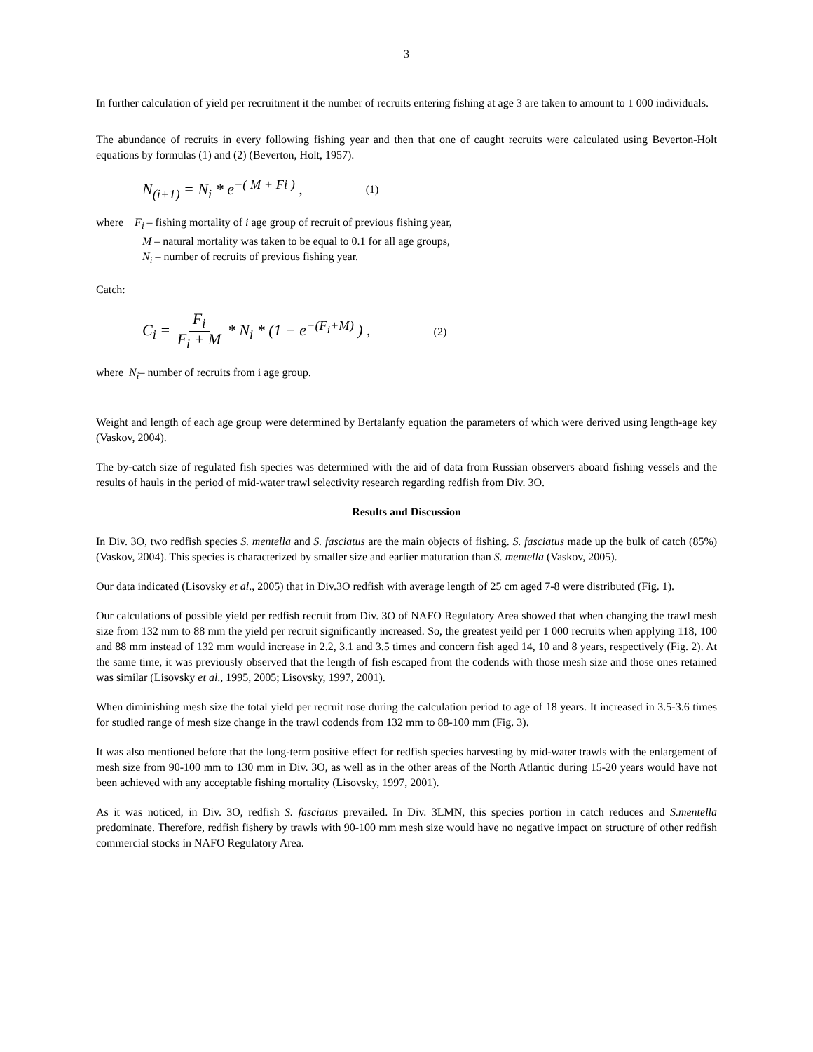3
In further calculation of yield per recruitment it the number of recruits entering fishing at age 3 are taken to amount to 1 000 individuals.
The abundance of recruits in every following fishing year and then that one of caught recruits were calculated using Beverton-Holt equations by formulas (1) and (2) (Beverton, Holt, 1957).
N<sub>(i+1)</sub> = N<sub>i</sub> * e<sup>−( M + Fi )</sup> , (1)
where F<sub>i</sub> – fishing mortality of i age group of recruit of previous fishing year,
M – natural mortality was taken to be equal to 0.1 for all age groups,
N<sub>i</sub> – number of recruits of previous fishing year.
Catch:
C<sub>i</sub> = F<sub>i</sub> F<sub>i</sub> + M * N<sub>i</sub> * (1 − e<sup>−(F<sub>i</sub>+M)</sup> ) , (2)
where N<sub>i</sub>– number of recruits from i age group.
Weight and length of each age group were determined by Bertalanfy equation the parameters of which were derived using length-age key (Vaskov, 2004).
The by-catch size of regulated fish species was determined with the aid of data from Russian observers aboard fishing vessels and the results of hauls in the period of mid-water trawl selectivity research regarding redfish from Div. 3O.
Results and Discussion
In Div. 3O, two redfish species S. mentella and S. fasciatus are the main objects of fishing. S. fasciatus made up the bulk of catch (85%) (Vaskov, 2004). This species is characterized by smaller size and earlier maturation than S. mentella (Vaskov, 2005).
Our data indicated (Lisovsky et al., 2005) that in Div.3O redfish with average length of 25 cm aged 7-8 were distributed (Fig. 1).
Our calculations of possible yield per redfish recruit from Div. 3O of NAFO Regulatory Area showed that when changing the trawl mesh size from 132 mm to 88 mm the yield per recruit significantly increased. So, the greatest yeild per 1 000 recruits when applying 118, 100 and 88 mm instead of 132 mm would increase in 2.2, 3.1 and 3.5 times and concern fish aged 14, 10 and 8 years, respectively (Fig. 2). At the same time, it was previously observed that the length of fish escaped from the codends with those mesh size and those ones retained was similar (Lisovsky et al., 1995, 2005; Lisovsky, 1997, 2001).
When diminishing mesh size the total yield per recruit rose during the calculation period to age of 18 years. It increased in 3.5-3.6 times for studied range of mesh size change in the trawl codends from 132 mm to 88-100 mm (Fig. 3).
It was also mentioned before that the long-term positive effect for redfish species harvesting by mid-water trawls with the enlargement of mesh size from 90-100 mm to 130 mm in Div. 3O, as well as in the other areas of the North Atlantic during 15-20 years would have not been achieved with any acceptable fishing mortality (Lisovsky, 1997, 2001).
As it was noticed, in Div. 3O, redfish S. fasciatus prevailed. In Div. 3LMN, this species portion in catch reduces and S.mentella predominate. Therefore, redfish fishery by trawls with 90-100 mm mesh size would have no negative impact on structure of other redfish commercial stocks in NAFO Regulatory Area.